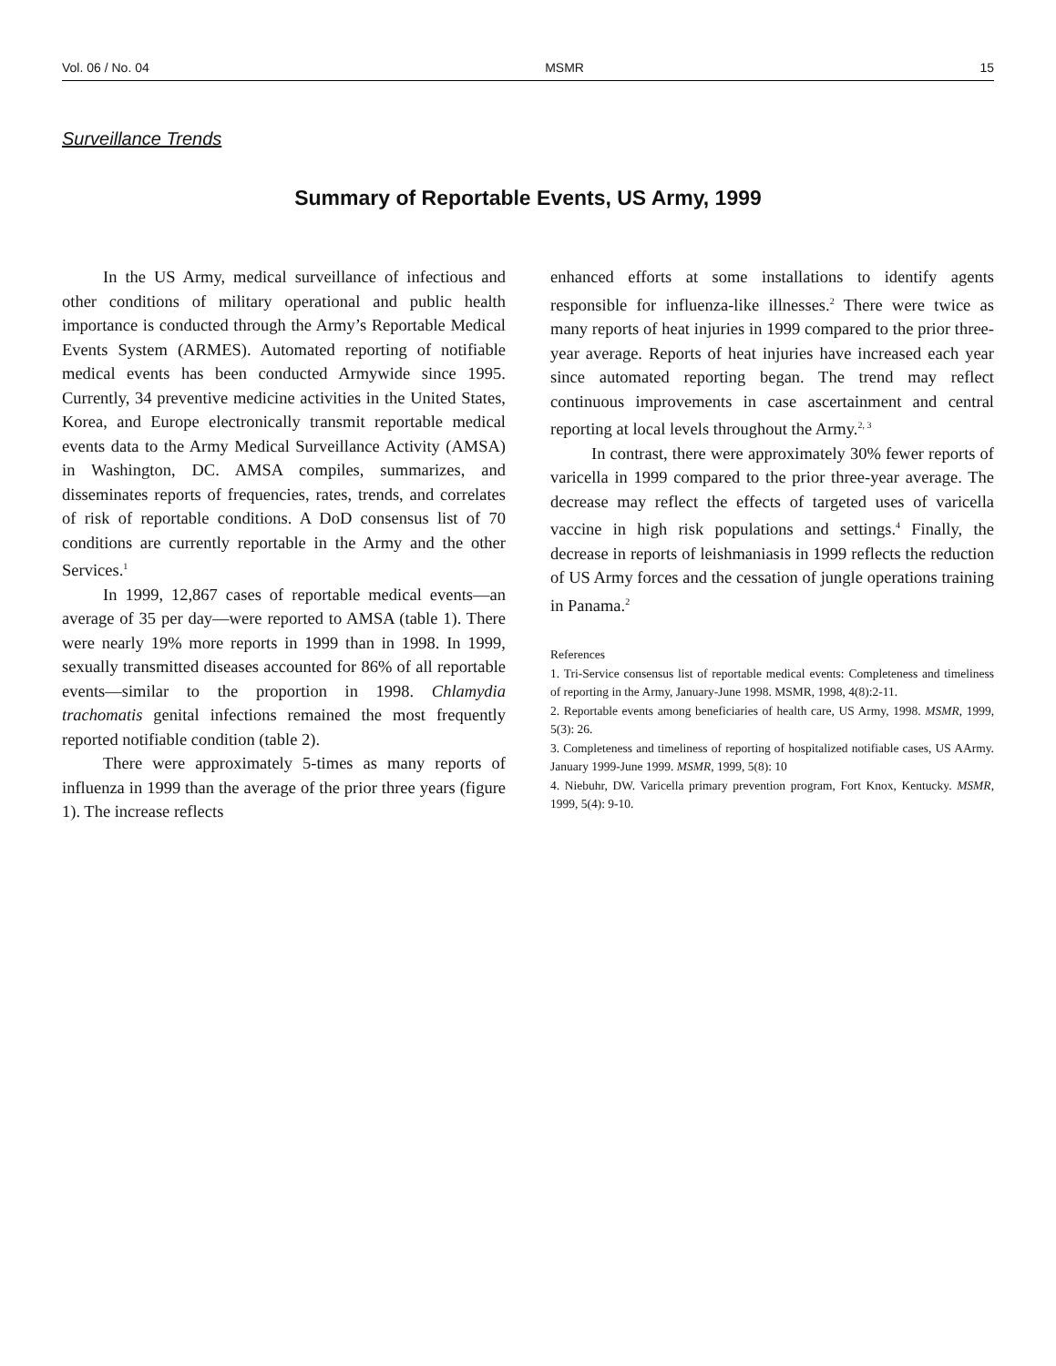Vol. 06 / No. 04 MSMR 15
Surveillance Trends
Summary of Reportable Events, US Army, 1999
In the US Army, medical surveillance of infectious and other conditions of military operational and public health importance is conducted through the Army’s Reportable Medical Events System (ARMES). Automated reporting of notifiable medical events has been conducted Armywide since 1995. Currently, 34 preventive medicine activities in the United States, Korea, and Europe electronically transmit reportable medical events data to the Army Medical Surveillance Activity (AMSA) in Washington, DC. AMSA compiles, summarizes, and disseminates reports of frequencies, rates, trends, and correlates of risk of reportable conditions. A DoD consensus list of 70 conditions are currently reportable in the Army and the other Services.<sup>1</sup>
In 1999, 12,867 cases of reportable medical events—an average of 35 per day—were reported to AMSA (table 1). There were nearly 19% more reports in 1999 than in 1998. In 1999, sexually transmitted diseases accounted for 86% of all reportable events—similar to the proportion in 1998. Chlamydia trachomatis genital infections remained the most frequently reported notifiable condition (table 2).
There were approximately 5-times as many reports of influenza in 1999 than the average of the prior three years (figure 1). The increase reflects
enhanced efforts at some installations to identify agents responsible for influenza-like illnesses.<sup>2</sup> There were twice as many reports of heat injuries in 1999 compared to the prior three-year average. Reports of heat injuries have increased each year since automated reporting began. The trend may reflect continuous improvements in case ascertainment and central reporting at local levels throughout the Army.<sup>2, 3</sup>
In contrast, there were approximately 30% fewer reports of varicella in 1999 compared to the prior three-year average. The decrease may reflect the effects of targeted uses of varicella vaccine in high risk populations and settings.<sup>4</sup> Finally, the decrease in reports of leishmaniasis in 1999 reflects the reduction of US Army forces and the cessation of jungle operations training in Panama.<sup>2</sup>
References
1. Tri-Service consensus list of reportable medical events: Completeness and timeliness of reporting in the Army, January-June 1998. MSMR, 1998, 4(8):2-11.
2. Reportable events among beneficiaries of health care, US Army, 1998. MSMR, 1999, 5(3): 26.
3. Completeness and timeliness of reporting of hospitalized notifiable cases, US AArmy. January 1999-June 1999. MSMR, 1999, 5(8): 10
4. Niebuhr, DW. Varicella primary prevention program, Fort Knox, Kentucky. MSMR, 1999, 5(4): 9-10.